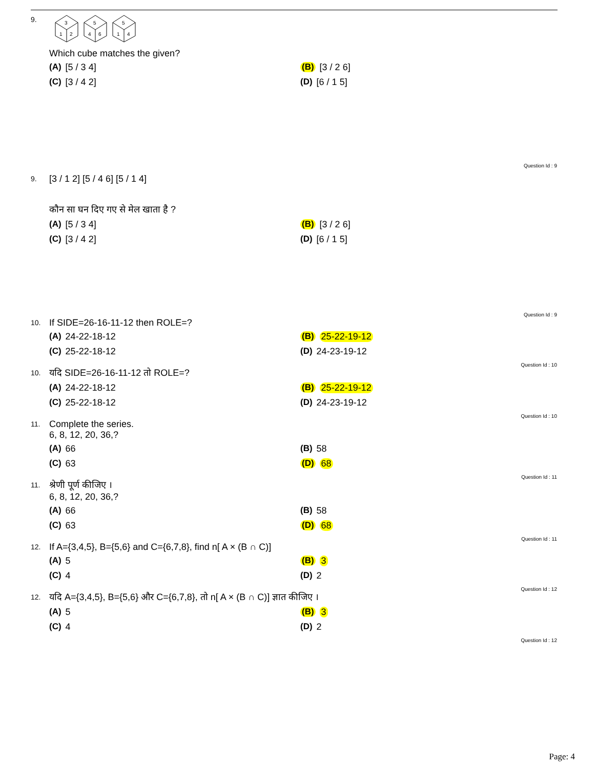9.
3
1
2
5
4
6
5
1
4
Which cube matches the given?
(A) [5 / 3 4]
(B) [3 / 2 6]
(C) [3 / 4 2]
(D) [6 / 1 5]
Question Id : 9
9.
[3 / 1 2] [5 / 4 6] [5 / 1 4]
कौन सा घन दिए गए से मेल खाता है ?
(A) [5 / 3 4]
(B) [3 / 2 6]
(C) [3 / 4 2]
(D) [6 / 1 5]
Question Id : 9
10.
If SIDE=26-16-11-12 then ROLE=?
(A) 24-22-18-12
(B) 25-22-19-12
(C) 25-22-18-12
(D) 24-23-19-12
Question Id : 10
10.
यदि SIDE=26-16-11-12 तो ROLE=?
(A) 24-22-18-12
(B) 25-22-19-12
(C) 25-22-18-12
(D) 24-23-19-12
Question Id : 10
11.
Complete the series.
6, 8, 12, 20, 36,?
(A) 66
(B) 58
(C) 63
(D) 68
Question Id : 11
11.
श्रेणी पूर्ण कीजिए ।
6, 8, 12, 20, 36,?
(A) 66
(B) 58
(C) 63
(D) 68
Question Id : 11
12.
If A={3,4,5}, B={5,6} and C={6,7,8}, find n[ A × (B ∩ C)]
(A) 5
(B) 3
(C) 4
(D) 2
Question Id : 12
12.
यदि A={3,4,5}, B={5,6} और C={6,7,8}, तो n[ A × (B ∩ C)] ज्ञात कीजिए ।
(A) 5
(B) 3
(C) 4
(D) 2
Question Id : 12
Page: 4